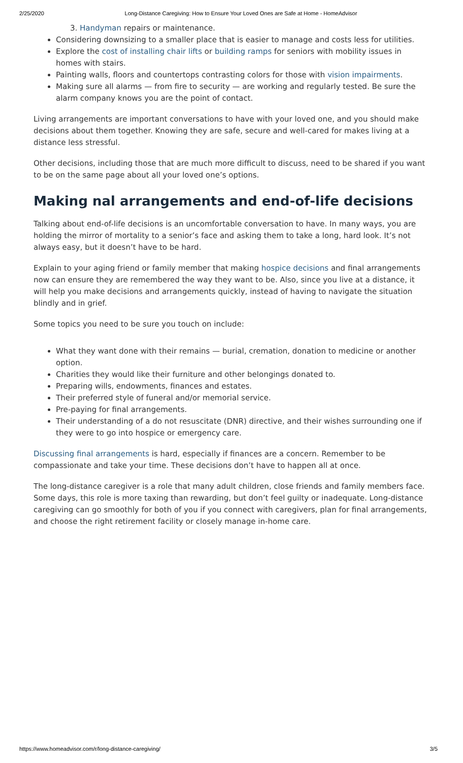2/25/2020 Long-Distance Caregiving: How to Ensure Your Loved Ones are Safe at Home - HomeAdvisor
3. Handyman repairs or maintenance.
Considering downsizing to a smaller place that is easier to manage and costs less for utilities.
Explore the cost of installing chair lifts or building ramps for seniors with mobility issues in homes with stairs.
Painting walls, floors and countertops contrasting colors for those with vision impairments.
Making sure all alarms — from fire to security — are working and regularly tested. Be sure the alarm company knows you are the point of contact.
Living arrangements are important conversations to have with your loved one, and you should make decisions about them together. Knowing they are safe, secure and well-cared for makes living at a distance less stressful.
Other decisions, including those that are much more difficult to discuss, need to be shared if you want to be on the same page about all your loved one’s options.
Making nal arrangements and end-of-life decisions
Talking about end-of-life decisions is an uncomfortable conversation to have. In many ways, you are holding the mirror of mortality to a senior’s face and asking them to take a long, hard look. It’s not always easy, but it doesn’t have to be hard.
Explain to your aging friend or family member that making hospice decisions and final arrangements now can ensure they are remembered the way they want to be. Also, since you live at a distance, it will help you make decisions and arrangements quickly, instead of having to navigate the situation blindly and in grief.
Some topics you need to be sure you touch on include:
What they want done with their remains — burial, cremation, donation to medicine or another option.
Charities they would like their furniture and other belongings donated to.
Preparing wills, endowments, finances and estates.
Their preferred style of funeral and/or memorial service.
Pre-paying for final arrangements.
Their understanding of a do not resuscitate (DNR) directive, and their wishes surrounding one if they were to go into hospice or emergency care.
Discussing final arrangements is hard, especially if finances are a concern. Remember to be compassionate and take your time. These decisions don’t have to happen all at once.
The long-distance caregiver is a role that many adult children, close friends and family members face. Some days, this role is more taxing than rewarding, but don’t feel guilty or inadequate. Long-distance caregiving can go smoothly for both of you if you connect with caregivers, plan for final arrangements, and choose the right retirement facility or closely manage in-home care.
https://www.homeadvisor.com/r/long-distance-caregiving/ 3/5